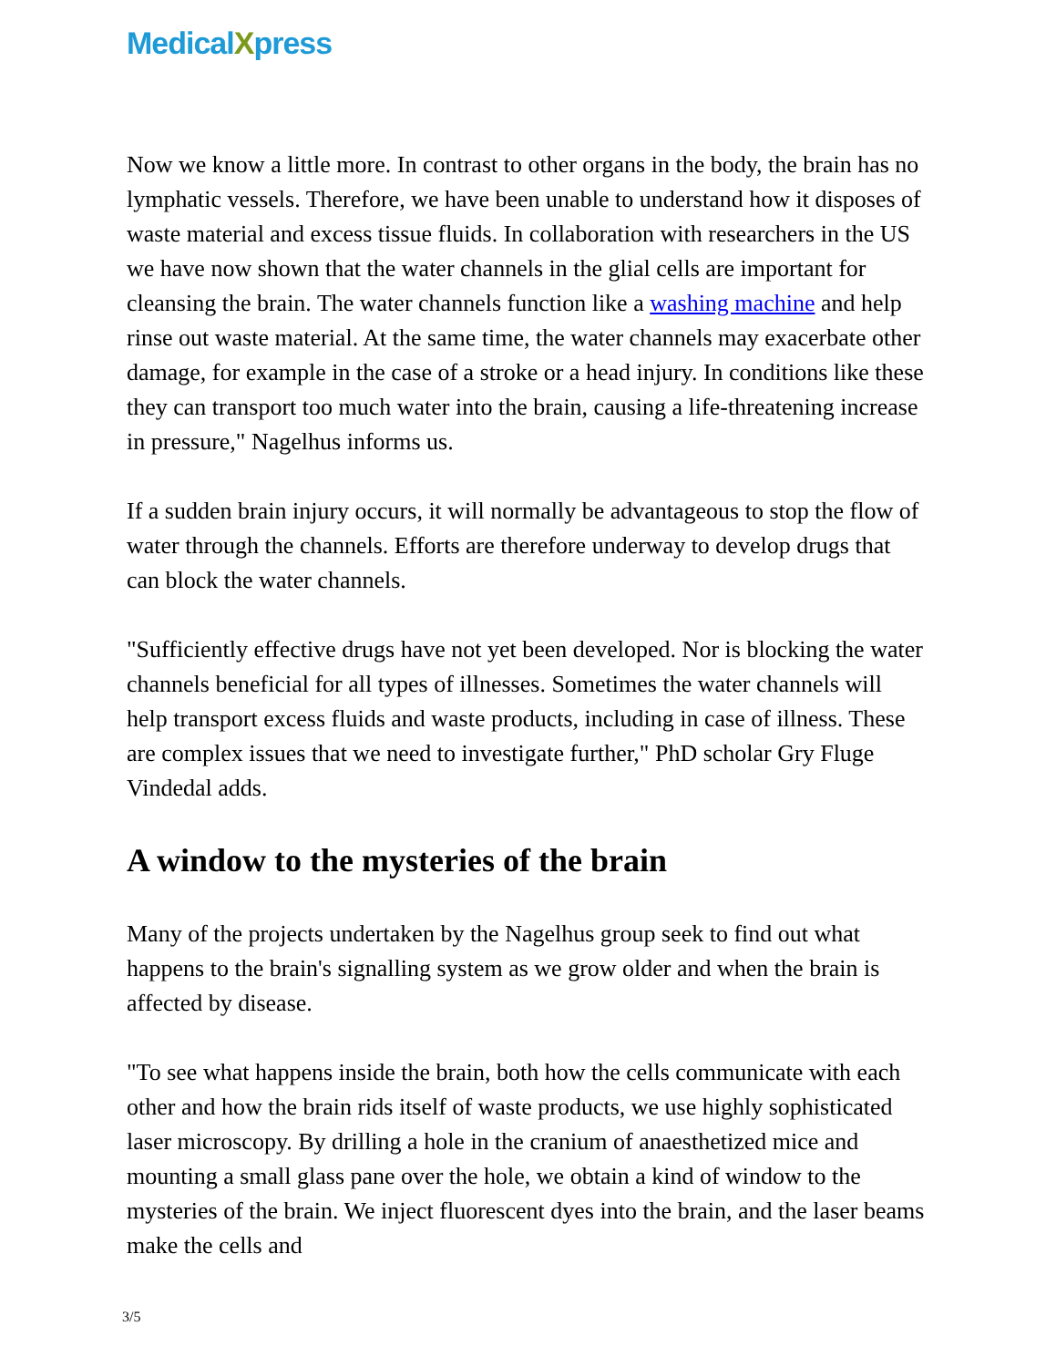MedicalXpress
Now we know a little more. In contrast to other organs in the body, the brain has no lymphatic vessels. Therefore, we have been unable to understand how it disposes of waste material and excess tissue fluids. In collaboration with researchers in the US we have now shown that the water channels in the glial cells are important for cleansing the brain. The water channels function like a washing machine and help rinse out waste material. At the same time, the water channels may exacerbate other damage, for example in the case of a stroke or a head injury. In conditions like these they can transport too much water into the brain, causing a life-threatening increase in pressure," Nagelhus informs us.
If a sudden brain injury occurs, it will normally be advantageous to stop the flow of water through the channels. Efforts are therefore underway to develop drugs that can block the water channels.
"Sufficiently effective drugs have not yet been developed. Nor is blocking the water channels beneficial for all types of illnesses. Sometimes the water channels will help transport excess fluids and waste products, including in case of illness. These are complex issues that we need to investigate further," PhD scholar Gry Fluge Vindedal adds.
A window to the mysteries of the brain
Many of the projects undertaken by the Nagelhus group seek to find out what happens to the brain's signalling system as we grow older and when the brain is affected by disease.
"To see what happens inside the brain, both how the cells communicate with each other and how the brain rids itself of waste products, we use highly sophisticated laser microscopy. By drilling a hole in the cranium of anaesthetized mice and mounting a small glass pane over the hole, we obtain a kind of window to the mysteries of the brain. We inject fluorescent dyes into the brain, and the laser beams make the cells and
3/5